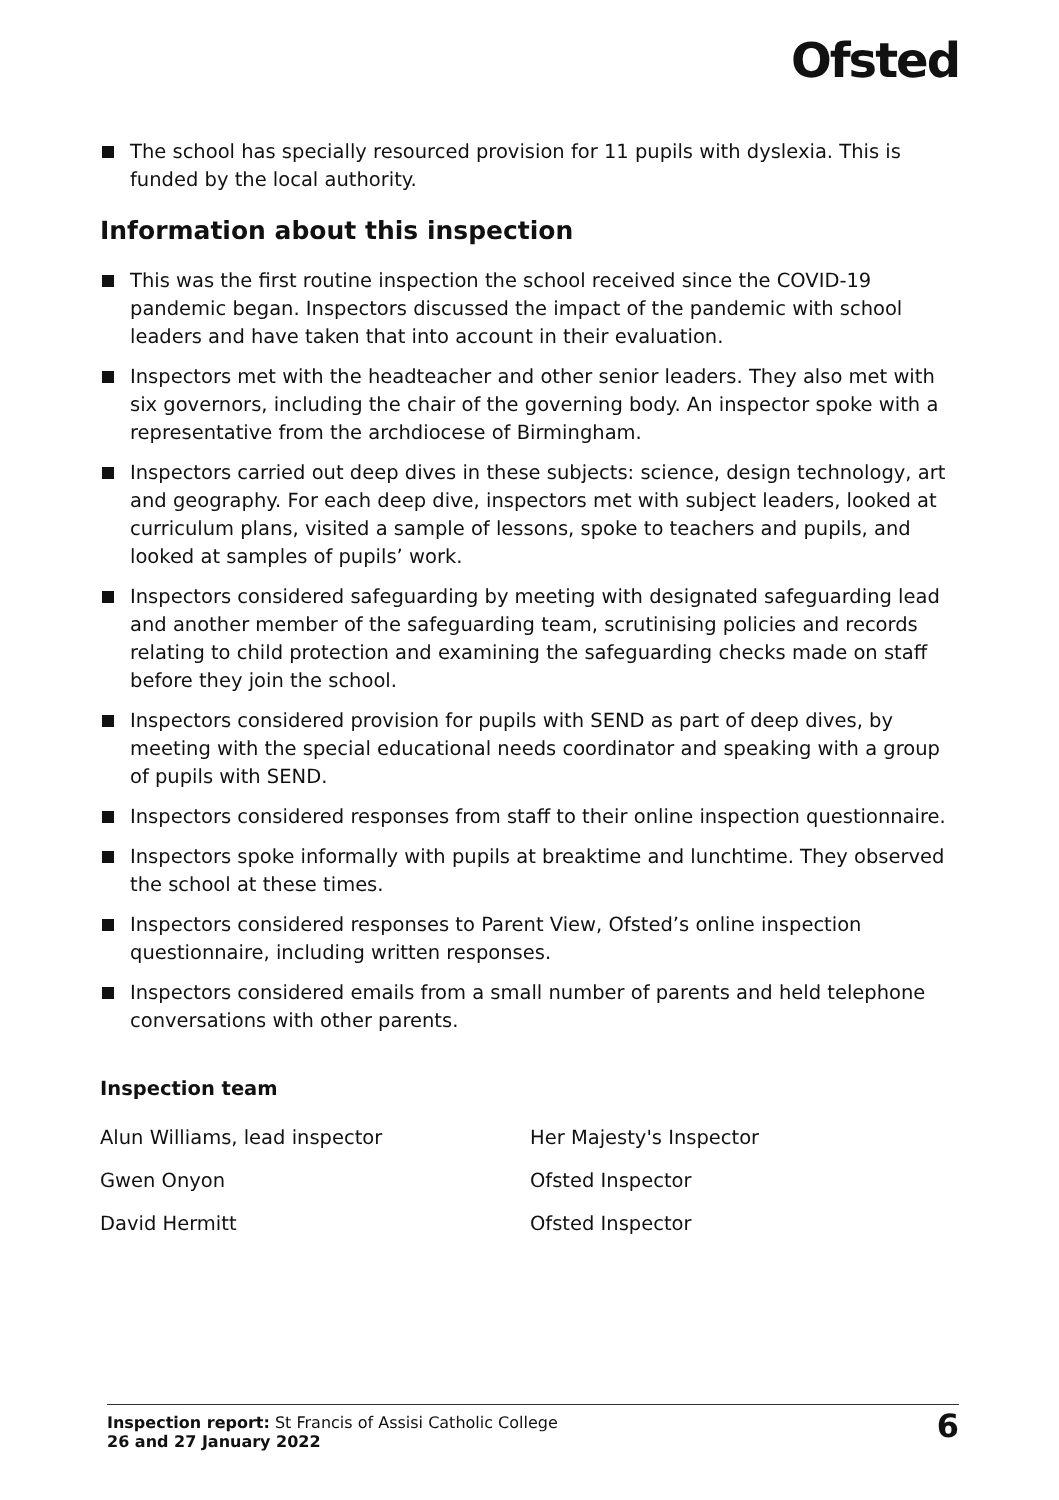Ofsted
The school has specially resourced provision for 11 pupils with dyslexia. This is funded by the local authority.
Information about this inspection
This was the first routine inspection the school received since the COVID-19 pandemic began. Inspectors discussed the impact of the pandemic with school leaders and have taken that into account in their evaluation.
Inspectors met with the headteacher and other senior leaders. They also met with six governors, including the chair of the governing body. An inspector spoke with a representative from the archdiocese of Birmingham.
Inspectors carried out deep dives in these subjects: science, design technology, art and geography. For each deep dive, inspectors met with subject leaders, looked at curriculum plans, visited a sample of lessons, spoke to teachers and pupils, and looked at samples of pupils’ work.
Inspectors considered safeguarding by meeting with designated safeguarding lead and another member of the safeguarding team, scrutinising policies and records relating to child protection and examining the safeguarding checks made on staff before they join the school.
Inspectors considered provision for pupils with SEND as part of deep dives, by meeting with the special educational needs coordinator and speaking with a group of pupils with SEND.
Inspectors considered responses from staff to their online inspection questionnaire.
Inspectors spoke informally with pupils at breaktime and lunchtime. They observed the school at these times.
Inspectors considered responses to Parent View, Ofsted’s online inspection questionnaire, including written responses.
Inspectors considered emails from a small number of parents and held telephone conversations with other parents.
Inspection team
| Alun Williams, lead inspector | Her Majesty's Inspector |
| Gwen Onyon | Ofsted Inspector |
| David Hermitt | Ofsted Inspector |
Inspection report: St Francis of Assisi Catholic College
26 and 27 January 2022
6